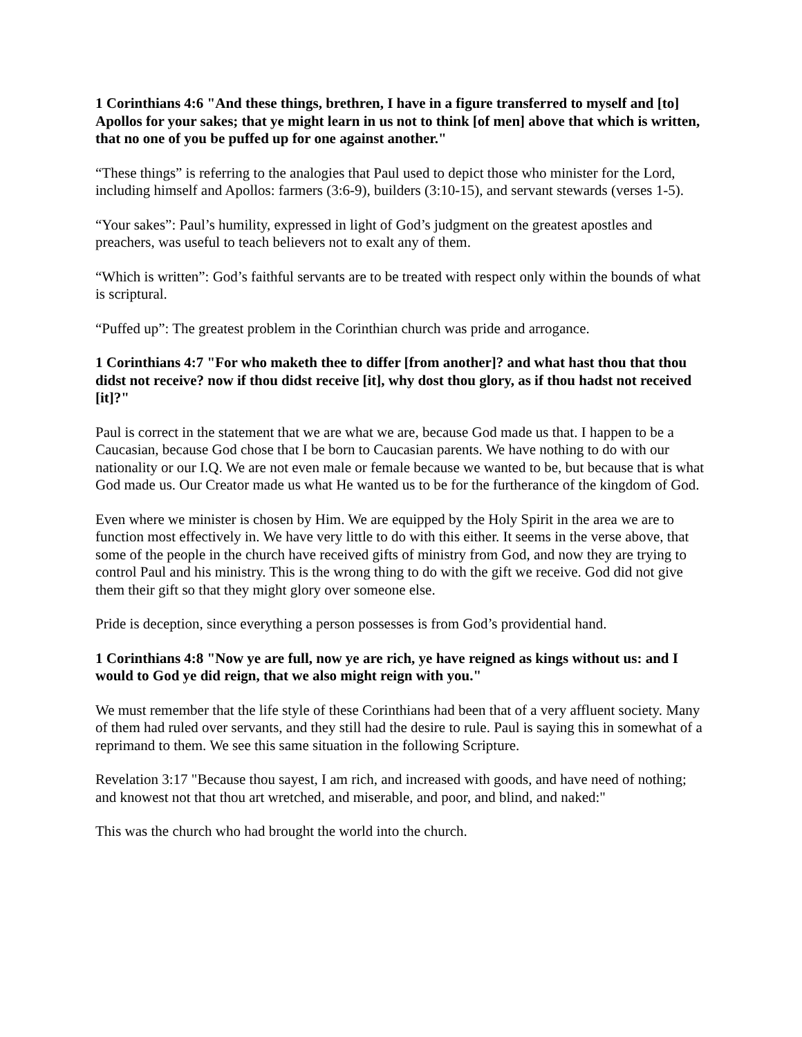1 Corinthians 4:6 "And these things, brethren, I have in a figure transferred to myself and [to] Apollos for your sakes; that ye might learn in us not to think [of men] above that which is written, that no one of you be puffed up for one against another."
“These things” is referring to the analogies that Paul used to depict those who minister for the Lord, including himself and Apollos: farmers (3:6-9), builders (3:10-15), and servant stewards (verses 1-5).
“Your sakes”: Paul’s humility, expressed in light of God’s judgment on the greatest apostles and preachers, was useful to teach believers not to exalt any of them.
“Which is written”: God’s faithful servants are to be treated with respect only within the bounds of what is scriptural.
“Puffed up”: The greatest problem in the Corinthian church was pride and arrogance.
1 Corinthians 4:7 "For who maketh thee to differ [from another]? and what hast thou that thou didst not receive? now if thou didst receive [it], why dost thou glory, as if thou hadst not received [it]?"
Paul is correct in the statement that we are what we are, because God made us that. I happen to be a Caucasian, because God chose that I be born to Caucasian parents. We have nothing to do with our nationality or our I.Q. We are not even male or female because we wanted to be, but because that is what God made us. Our Creator made us what He wanted us to be for the furtherance of the kingdom of God.
Even where we minister is chosen by Him. We are equipped by the Holy Spirit in the area we are to function most effectively in. We have very little to do with this either. It seems in the verse above, that some of the people in the church have received gifts of ministry from God, and now they are trying to control Paul and his ministry. This is the wrong thing to do with the gift we receive. God did not give them their gift so that they might glory over someone else.
Pride is deception, since everything a person possesses is from God’s providential hand.
1 Corinthians 4:8 "Now ye are full, now ye are rich, ye have reigned as kings without us: and I would to God ye did reign, that we also might reign with you."
We must remember that the life style of these Corinthians had been that of a very affluent society. Many of them had ruled over servants, and they still had the desire to rule. Paul is saying this in somewhat of a reprimand to them. We see this same situation in the following Scripture.
Revelation 3:17 "Because thou sayest, I am rich, and increased with goods, and have need of nothing; and knowest not that thou art wretched, and miserable, and poor, and blind, and naked:"
This was the church who had brought the world into the church.